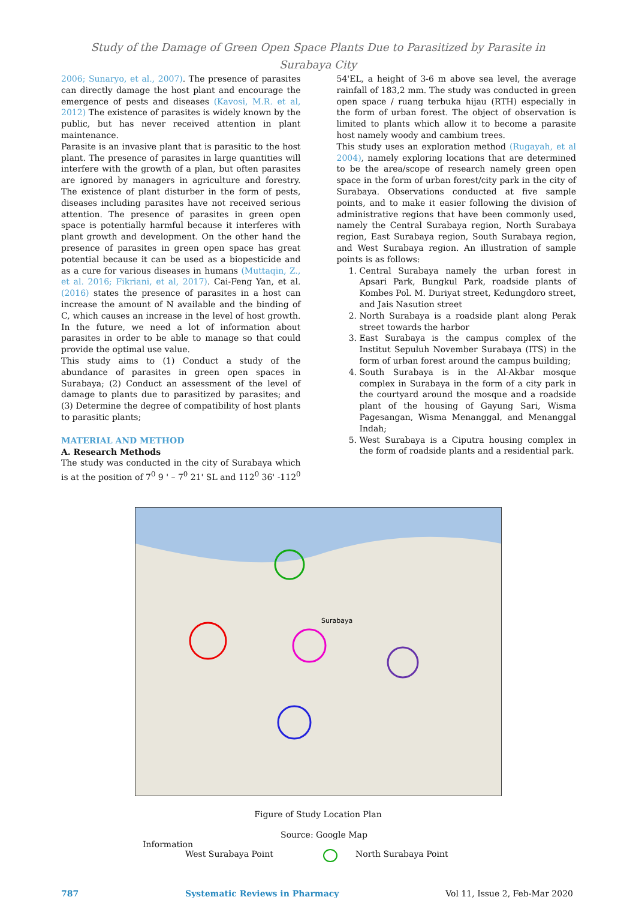Study of the Damage of Green Open Space Plants Due to Parasitized by Parasite in
Surabaya City
2006; Sunaryo, et al., 2007). The presence of parasites can directly damage the host plant and encourage the emergence of pests and diseases (Kavosi, M.R. et al, 2012) The existence of parasites is widely known by the public, but has never received attention in plant maintenance.
Parasite is an invasive plant that is parasitic to the host plant. The presence of parasites in large quantities will interfere with the growth of a plan, but often parasites are ignored by managers in agriculture and forestry. The existence of plant disturber in the form of pests, diseases including parasites have not received serious attention. The presence of parasites in green open space is potentially harmful because it interferes with plant growth and development. On the other hand the presence of parasites in green open space has great potential because it can be used as a biopesticide and as a cure for various diseases in humans (Muttaqin, Z., et al. 2016; Fikriani, et al, 2017). Cai-Feng Yan, et al. (2016) states the presence of parasites in a host can increase the amount of N available and the binding of C, which causes an increase in the level of host growth. In the future, we need a lot of information about parasites in order to be able to manage so that could provide the optimal use value.
This study aims to (1) Conduct a study of the abundance of parasites in green open spaces in Surabaya; (2) Conduct an assessment of the level of damage to plants due to parasitized by parasites; and (3) Determine the degree of compatibility of host plants to parasitic plants;
MATERIAL AND METHOD
A. Research Methods
The study was conducted in the city of Surabaya which is at the position of 7<sup>0</sup> 9 ' – 7<sup>0</sup> 21' SL and 112<sup>0</sup> 36' -112<sup>0</sup>
54'EL, a height of 3-6 m above sea level, the average rainfall of 183,2 mm. The study was conducted in green open space / ruang terbuka hijau (RTH) especially in the form of urban forest. The object of observation is limited to plants which allow it to become a parasite host namely woody and cambium trees.
This study uses an exploration method (Rugayah, et al 2004), namely exploring locations that are determined to be the area/scope of research namely green open space in the form of urban forest/city park in the city of Surabaya. Observations conducted at five sample points, and to make it easier following the division of administrative regions that have been commonly used, namely the Central Surabaya region, North Surabaya region, East Surabaya region, South Surabaya region, and West Surabaya region. An illustration of sample points is as follows:
1. Central Surabaya namely the urban forest in Apsari Park, Bungkul Park, roadside plants of Kombes Pol. M. Duriyat street, Kedungdoro street, and Jais Nasution street
2. North Surabaya is a roadside plant along Perak street towards the harbor
3. East Surabaya is the campus complex of the Institut Sepuluh November Surabaya (ITS) in the form of urban forest around the campus building;
4. South Surabaya is in the Al-Akbar mosque complex in Surabaya in the form of a city park in the courtyard around the mosque and a roadside plant of the housing of Gayung Sari, Wisma Pagesangan, Wisma Menanggal, and Menanggal Indah;
5. West Surabaya is a Ciputra housing complex in the form of roadside plants and a residential park.
Surabaya
Figure of Study Location Plan
Source: Google Map
Information
West Surabaya Point North Surabaya Point
787 Systematic Reviews in Pharmacy Vol 11, Issue 2, Feb-Mar 2020